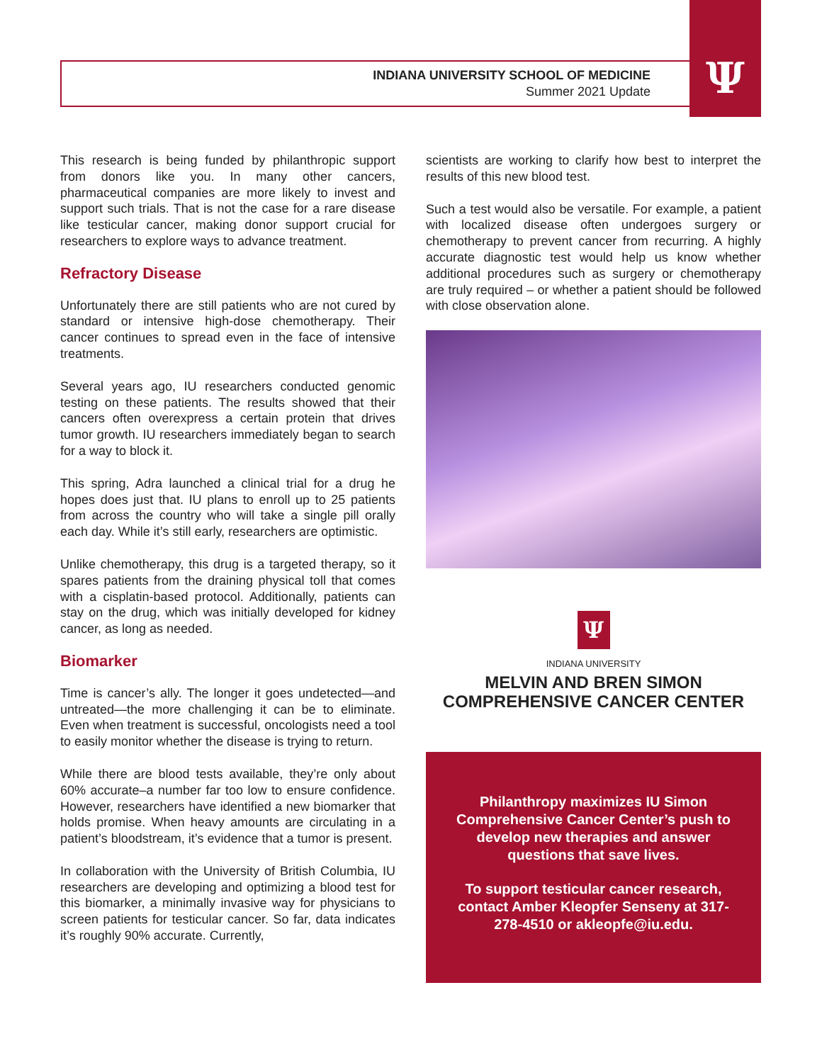Ψ
INDIANA UNIVERSITY SCHOOL OF MEDICINE
Summer 2021 Update
This research is being funded by philanthropic support from donors like you. In many other cancers, pharmaceutical companies are more likely to invest and support such trials. That is not the case for a rare disease like testicular cancer, making donor support crucial for researchers to explore ways to advance treatment.
Refractory Disease
Unfortunately there are still patients who are not cured by standard or intensive high-dose chemotherapy. Their cancer continues to spread even in the face of intensive treatments.
Several years ago, IU researchers conducted genomic testing on these patients. The results showed that their cancers often overexpress a certain protein that drives tumor growth. IU researchers immediately began to search for a way to block it.
This spring, Adra launched a clinical trial for a drug he hopes does just that. IU plans to enroll up to 25 patients from across the country who will take a single pill orally each day. While it’s still early, researchers are optimistic.
Unlike chemotherapy, this drug is a targeted therapy, so it spares patients from the draining physical toll that comes with a cisplatin-based protocol. Additionally, patients can stay on the drug, which was initially developed for kidney cancer, as long as needed.
Biomarker
Time is cancer’s ally. The longer it goes undetected—and untreated—the more challenging it can be to eliminate. Even when treatment is successful, oncologists need a tool to easily monitor whether the disease is trying to return.
While there are blood tests available, they’re only about 60% accurate–a number far too low to ensure confidence. However, researchers have identified a new biomarker that holds promise. When heavy amounts are circulating in a patient’s bloodstream, it’s evidence that a tumor is present.
In collaboration with the University of British Columbia, IU researchers are developing and optimizing a blood test for this biomarker, a minimally invasive way for physicians to screen patients for testicular cancer. So far, data indicates it’s roughly 90% accurate. Currently,
scientists are working to clarify how best to interpret the results of this new blood test.
Such a test would also be versatile. For example, a patient with localized disease often undergoes surgery or chemotherapy to prevent cancer from recurring. A highly accurate diagnostic test would help us know whether additional procedures such as surgery or chemotherapy are truly required – or whether a patient should be followed with close observation alone.
Ψ
INDIANA UNIVERSITY
MELVIN AND BREN SIMON
COMPREHENSIVE CANCER CENTER
Philanthropy maximizes IU Simon Comprehensive Cancer Center’s push to develop new therapies and answer questions that save lives.
To support testicular cancer research, contact Amber Kleopfer Senseny at 317-278-4510 or akleopfe@iu.edu.